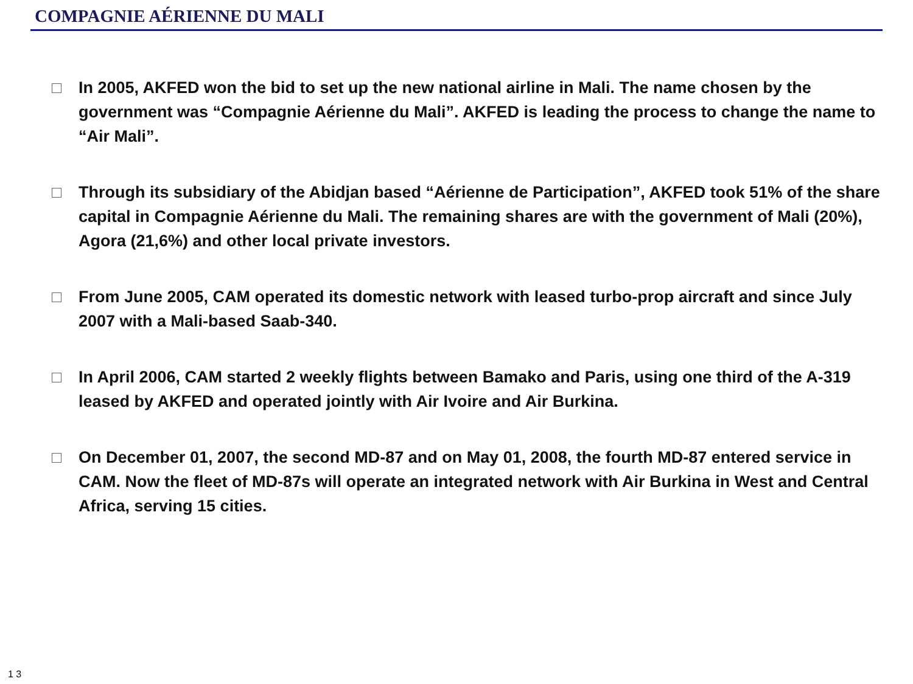COMPAGNIE AÉRIENNE DU MALI
In 2005, AKFED won the bid to set up the new national airline in Mali. The name chosen by the government was “Compagnie Aérienne du Mali”. AKFED is leading the process to change the name to “Air Mali”.
Through its subsidiary of the Abidjan based “Aérienne de Participation”, AKFED took 51% of the share capital in Compagnie Aérienne du Mali. The remaining shares are with the government of Mali (20%), Agora (21,6%) and other local private investors.
From June 2005, CAM operated its domestic network with leased turbo-prop aircraft and since July 2007 with a Mali-based Saab-340.
In April 2006, CAM started 2 weekly flights between Bamako and Paris, using one third of the A-319 leased by AKFED and operated jointly with Air Ivoire and Air Burkina.
On December 01, 2007, the second MD-87 and on May 01, 2008, the fourth MD-87 entered service in CAM. Now the fleet of MD-87s will operate an integrated network with Air Burkina in West and Central Africa, serving 15 cities.
1 3